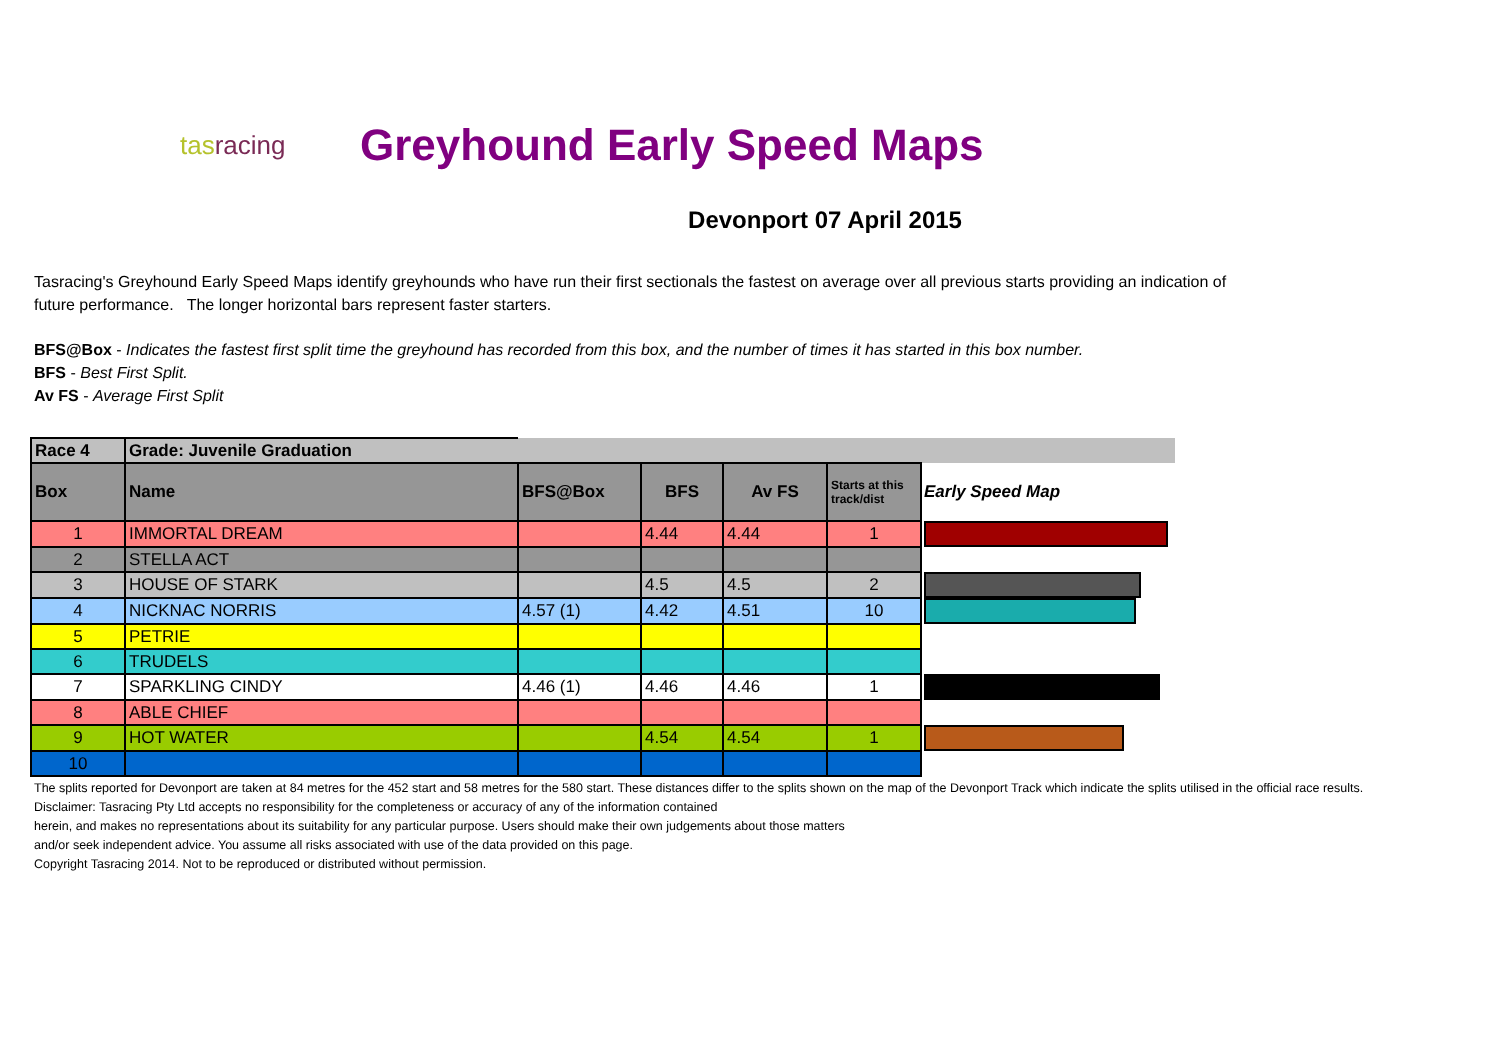tasracing
Greyhound Early Speed Maps
Devonport 07 April 2015
Tasracing's Greyhound Early Speed Maps identify greyhounds who have run their first sectionals the fastest on average over all previous starts providing an indication of future performance. The longer horizontal bars represent faster starters.
BFS@Box - Indicates the fastest first split time the greyhound has recorded from this box, and the number of times it has started in this box number.
BFS - Best First Split.
Av FS - Average First Split
| Race 4 | Grade: Juvenile Graduation | | | | | | |
| Box | Name | | BFS@Box | BFS | Av FS | Starts at this track/dist | Early Speed Map |
| 1 | IMMORTAL DREAM | | | 4.44 | 4.44 | 1 | |
| 2 | STELLA ACT | | | | | | |
| 3 | HOUSE OF STARK | | | 4.5 | 4.5 | 2 | |
| 4 | NICKNAC NORRIS | | 4.57 (1) | 4.42 | 4.51 | 10 | |
| 5 | PETRIE | | | | | | |
| 6 | TRUDELS | | | | | | |
| 7 | SPARKLING CINDY | | 4.46 (1) | 4.46 | 4.46 | 1 | |
| 8 | ABLE CHIEF | | | | | | |
| 9 | HOT WATER | | | 4.54 | 4.54 | 1 | |
| 10 | | | | | | | |
The splits reported for Devonport are taken at 84 metres for the 452 start and 58 metres for the 580 start. These distances differ to the splits shown on the map of the Devonport Track which indicate the splits utilised in the official race results.
Disclaimer: Tasracing Pty Ltd accepts no responsibility for the completeness or accuracy of any of the information contained
herein, and makes no representations about its suitability for any particular purpose. Users should make their own judgements about those matters
and/or seek independent advice. You assume all risks associated with use of the data provided on this page.
Copyright Tasracing 2014. Not to be reproduced or distributed without permission.